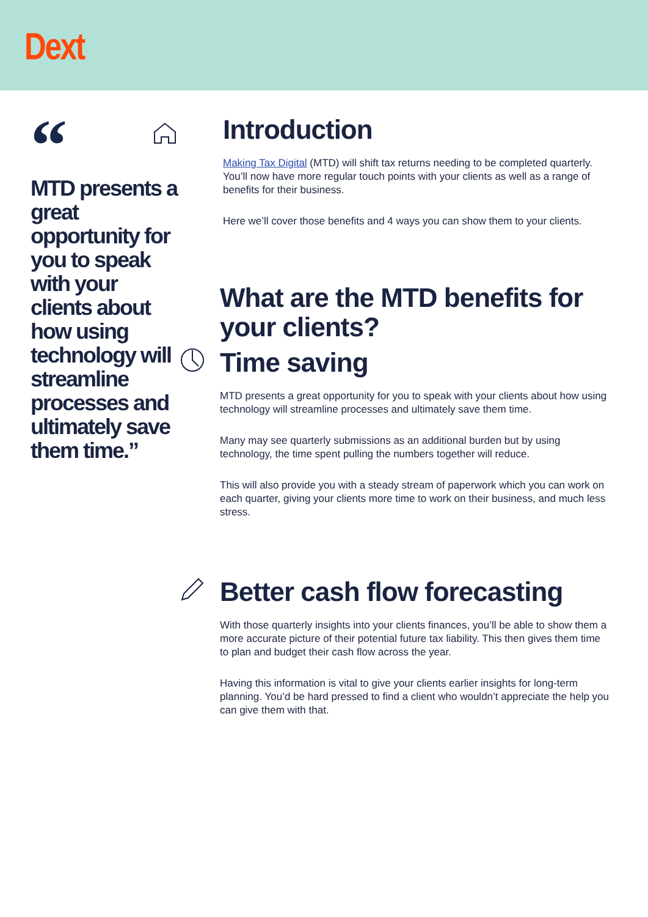Dext
“
MTD presents a great opportunity for you to speak with your clients about how using technology will streamline processes and ultimately save them time.”
Introduction
Making Tax Digital (MTD) will shift tax returns needing to be completed quarterly. You’ll now have more regular touch points with your clients as well as a range of benefits for their business.
Here we’ll cover those benefits and 4 ways you can show them to your clients.
What are the MTD benefits for your clients?
Time saving
MTD presents a great opportunity for you to speak with your clients about how using technology will streamline processes and ultimately save them time.
Many may see quarterly submissions as an additional burden but by using technology, the time spent pulling the numbers together will reduce.
This will also provide you with a steady stream of paperwork which you can work on each quarter, giving your clients more time to work on their business, and much less stress.
Better cash flow forecasting
With those quarterly insights into your clients finances, you’ll be able to show them a more accurate picture of their potential future tax liability. This then gives them time to plan and budget their cash flow across the year.
Having this information is vital to give your clients earlier insights for long-term planning. You’d be hard pressed to find a client who wouldn’t appreciate the help you can give them with that.